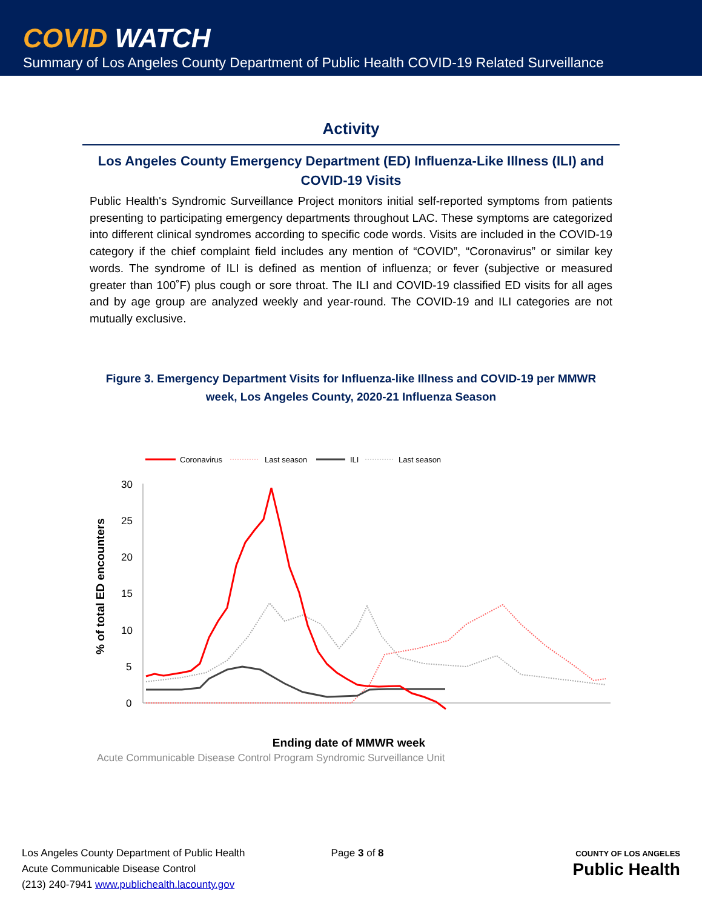COVID WATCH
Summary of Los Angeles County Department of Public Health COVID-19 Related Surveillance
Activity
Los Angeles County Emergency Department (ED) Influenza-Like Illness (ILI) and COVID-19 Visits
Public Health's Syndromic Surveillance Project monitors initial self-reported symptoms from patients presenting to participating emergency departments throughout LAC. These symptoms are categorized into different clinical syndromes according to specific code words. Visits are included in the COVID-19 category if the chief complaint field includes any mention of “COVID”, “Coronavirus” or similar key words. The syndrome of ILI is defined as mention of influenza; or fever (subjective or measured greater than 100˚F) plus cough or sore throat. The ILI and COVID-19 classified ED visits for all ages and by age group are analyzed weekly and year-round. The COVID-19 and ILI categories are not mutually exclusive.
Figure 3. Emergency Department Visits for Influenza-like Illness and COVID-19 per MMWR week, Los Angeles County, 2020-21 Influenza Season
Coronavirus
Last season
ILI
Last season
30
25
20
15
10
5
0
% of total ED encounters
Ending date of MMWR week
Acute Communicable Disease Control Program Syndromic Surveillance Unit
10/03/20 10/17/20 10/31/20 11/14/20 11/28/20 12/12/20 12/26/20 01/09/21 01/23/21 02/06/21 02/20/21 03/06/21 03/20/21 04/03/21 04/17/21 05/01/21 05/15/21 05/29/21 06/12/21 06/26/21 07/10/21 07/24/21 08/07/21 08/21/21 09/04/21 09/18/21 10/02/21
Los Angeles County Department of Public Health
Acute Communicable Disease Control
(213) 240-7941 www.publichealth.lacounty.gov
Page 3 of 8
COUNTY OF LOS ANGELES
Public Health